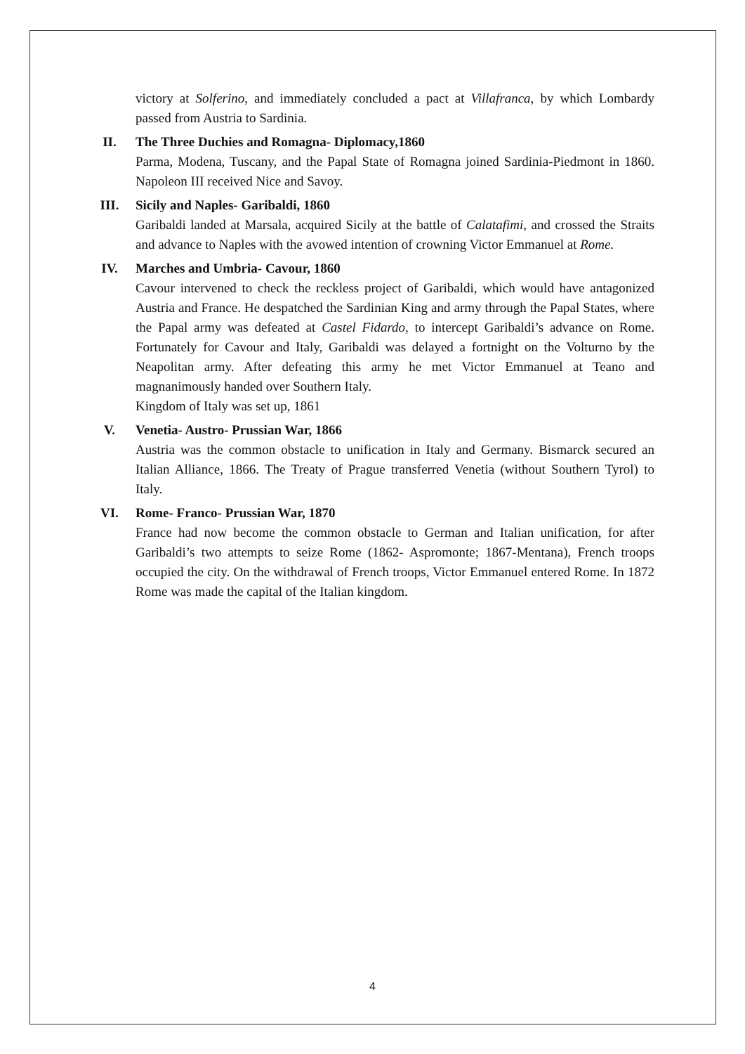victory at Solferino, and immediately concluded a pact at Villafranca, by which Lombardy passed from Austria to Sardinia.
II.
The Three Duchies and Romagna- Diplomacy,1860
Parma, Modena, Tuscany, and the Papal State of Romagna joined Sardinia-Piedmont in 1860. Napoleon III received Nice and Savoy.
III.
Sicily and Naples- Garibaldi, 1860
Garibaldi landed at Marsala, acquired Sicily at the battle of Calatafimi, and crossed the Straits and advance to Naples with the avowed intention of crowning Victor Emmanuel at Rome.
IV.
Marches and Umbria- Cavour, 1860
Cavour intervened to check the reckless project of Garibaldi, which would have antagonized Austria and France. He despatched the Sardinian King and army through the Papal States, where the Papal army was defeated at Castel Fidardo, to intercept Garibaldi’s advance on Rome. Fortunately for Cavour and Italy, Garibaldi was delayed a fortnight on the Volturno by the Neapolitan army. After defeating this army he met Victor Emmanuel at Teano and magnanimously handed over Southern Italy.
Kingdom of Italy was set up, 1861
V.
Venetia- Austro- Prussian War, 1866
Austria was the common obstacle to unification in Italy and Germany. Bismarck secured an Italian Alliance, 1866. The Treaty of Prague transferred Venetia (without Southern Tyrol) to Italy.
VI.
Rome- Franco- Prussian War, 1870
France had now become the common obstacle to German and Italian unification, for after Garibaldi’s two attempts to seize Rome (1862- Aspromonte; 1867-Mentana), French troops occupied the city. On the withdrawal of French troops, Victor Emmanuel entered Rome. In 1872 Rome was made the capital of the Italian kingdom.
4